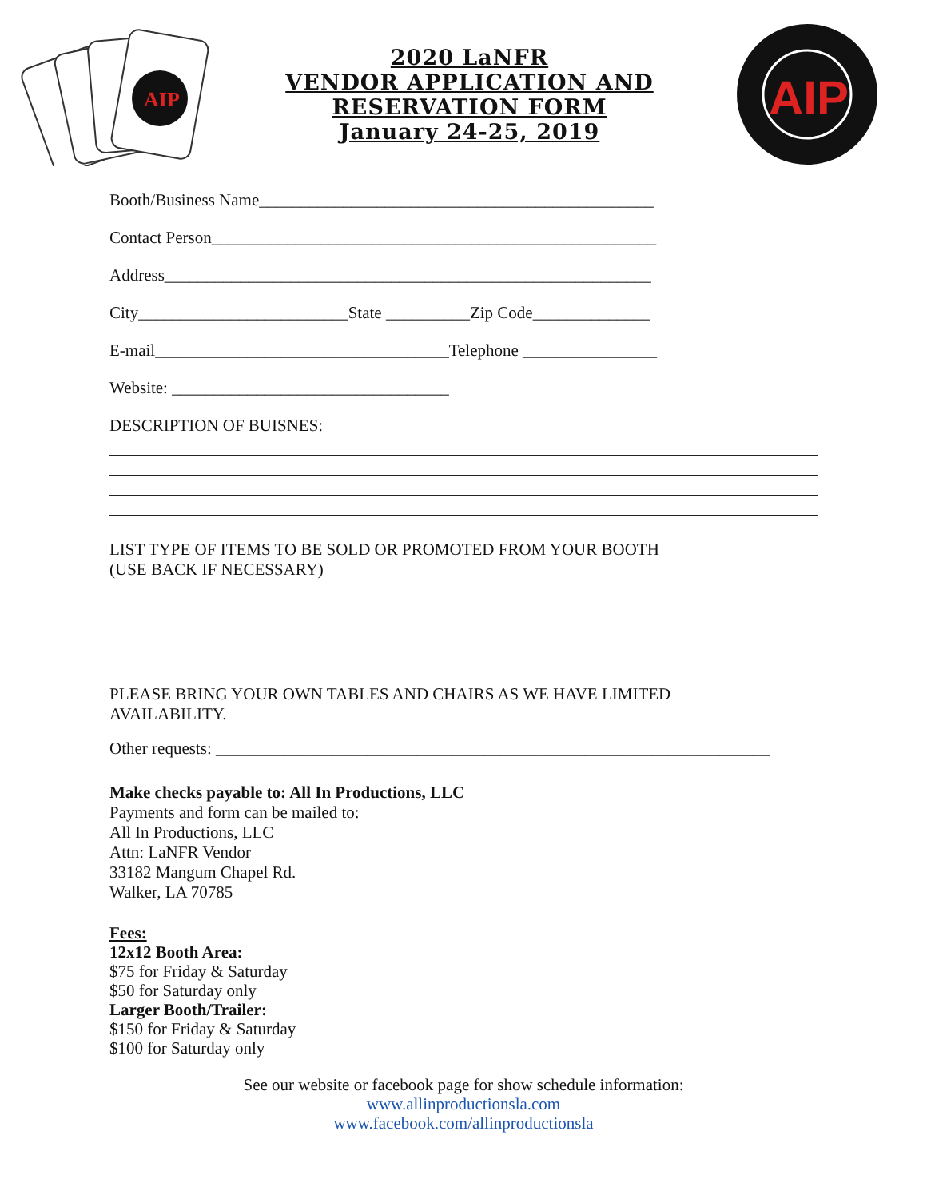AIP
2020 LaNFR
VENDOR APPLICATION AND
RESERVATION FORM
January 24-25, 2019
AIP
Booth/Business Name_______________________________________________
Contact Person_____________________________________________________
Address__________________________________________________________
City_________________________State __________Zip Code______________
E-mail___________________________________Telephone ________________
Website: _________________________________
DESCRIPTION OF BUISNES:
LIST TYPE OF ITEMS TO BE SOLD OR PROMOTED FROM YOUR BOOTH
(USE BACK IF NECESSARY)
PLEASE BRING YOUR OWN TABLES AND CHAIRS AS WE HAVE LIMITED
AVAILABILITY.
Other requests: __________________________________________________________________
Make checks payable to: All In Productions, LLC
Payments and form can be mailed to:
All In Productions, LLC
Attn: LaNFR Vendor
33182 Mangum Chapel Rd.
Walker, LA 70785
Fees:
12x12 Booth Area:
$75 for Friday & Saturday
$50 for Saturday only
Larger Booth/Trailer:
$150 for Friday & Saturday
$100 for Saturday only
See our website or facebook page for show schedule information:
www.allinproductionsla.com
www.facebook.com/allinproductionsla